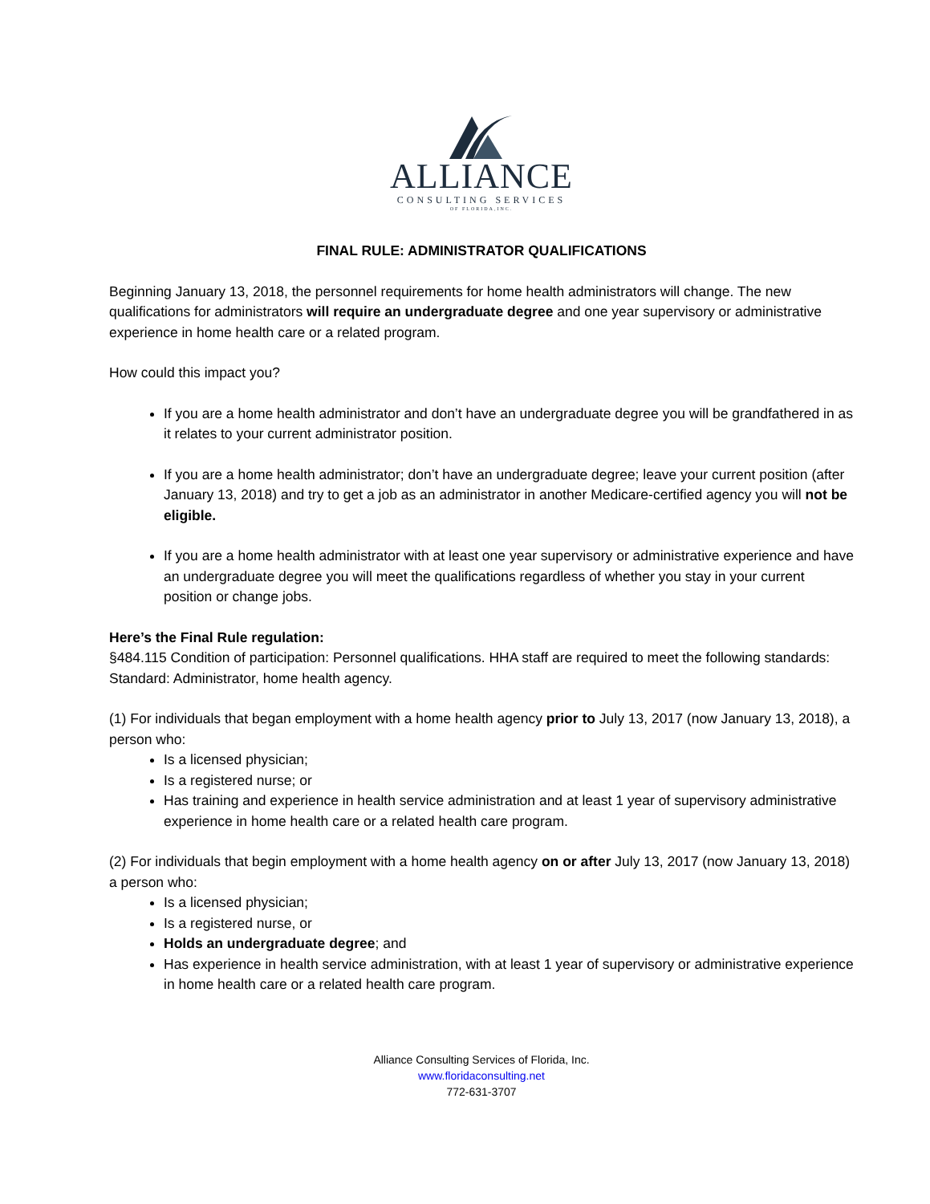ALLIANCE
CONSULTING SERVICES
OF FLORIDA,INC.
FINAL RULE: ADMINISTRATOR QUALIFICATIONS
Beginning January 13, 2018, the personnel requirements for home health administrators will change. The new qualifications for administrators will require an undergraduate degree and one year supervisory or administrative experience in home health care or a related program.
How could this impact you?
If you are a home health administrator and don’t have an undergraduate degree you will be grandfathered in as it relates to your current administrator position.
If you are a home health administrator; don’t have an undergraduate degree; leave your current position (after January 13, 2018) and try to get a job as an administrator in another Medicare-certified agency you will not be eligible.
If you are a home health administrator with at least one year supervisory or administrative experience and have an undergraduate degree you will meet the qualifications regardless of whether you stay in your current position or change jobs.
Here’s the Final Rule regulation:
§484.115 Condition of participation: Personnel qualifications. HHA staff are required to meet the following standards:
Standard: Administrator, home health agency.
(1) For individuals that began employment with a home health agency prior to July 13, 2017 (now January 13, 2018), a person who:
Is a licensed physician;
Is a registered nurse; or
Has training and experience in health service administration and at least 1 year of supervisory administrative experience in home health care or a related health care program.
(2) For individuals that begin employment with a home health agency on or after July 13, 2017 (now January 13, 2018) a person who:
Is a licensed physician;
Is a registered nurse, or
Holds an undergraduate degree; and
Has experience in health service administration, with at least 1 year of supervisory or administrative experience in home health care or a related health care program.
Alliance Consulting Services of Florida, Inc.
www.floridaconsulting.net
772-631-3707